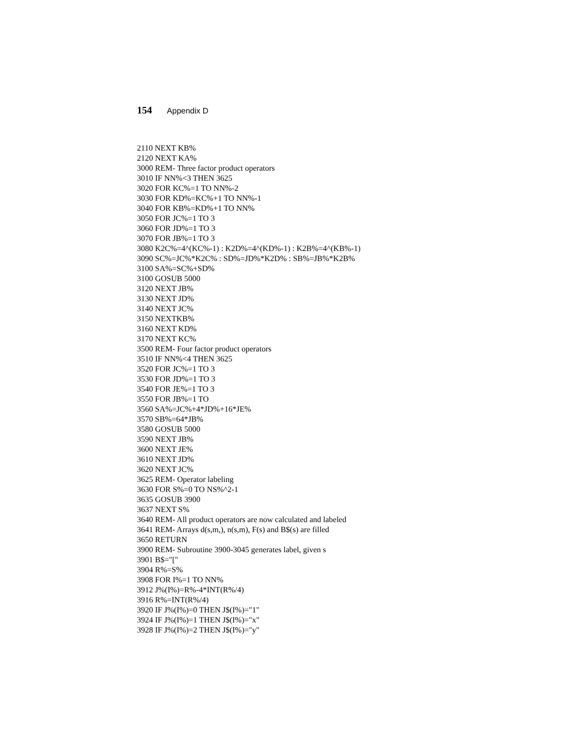154 Appendix D
2110 NEXT KB%
2120 NEXT KA%
3000 REM- Three factor product operators
3010 IF NN%<3 THEN 3625
3020 FOR KC%=1 TO NN%-2
3030 FOR KD%=KC%+1 TO NN%-1
3040 FOR KB%=KD%+1 TO NN%
3050 FOR JC%=1 TO 3
3060 FOR JD%=1 TO 3
3070 FOR JB%=1 TO 3
3080 K2C%=4^(KC%-1) : K2D%=4^(KD%-1) : K2B%=4^(KB%-1)
3090 SC%=JC%*K2C% : SD%=JD%*K2D% : SB%=JB%*K2B%
3100 SA%=SC%+SD%
3100 GOSUB 5000
3120 NEXT JB%
3130 NEXT JD%
3140 NEXT JC%
3150 NEXTKB%
3160 NEXT KD%
3170 NEXT KC%
3500 REM- Four factor product operators
3510 IF NN%<4 THEN 3625
3520 FOR JC%=1 TO 3
3530 FOR JD%=1 TO 3
3540 FOR JE%=1 TO 3
3550 FOR JB%=1 TO
3560 SA%=JC%+4*JD%+16*JE%
3570 SB%=64*JB%
3580 GOSUB 5000
3590 NEXT JB%
3600 NEXT JE%
3610 NEXT JD%
3620 NEXT JC%
3625 REM- Operator labeling
3630 FOR S%=0 TO NS%^2-1
3635 GOSUB 3900
3637 NEXT S%
3640 REM- All product operators are now calculated and labeled
3641 REM- Arrays d(s,m,), n(s,m), F(s) and B$(s) are filled
3650 RETURN
3900 REM- Subroutine 3900-3045 generates label, given s
3901 B$="["
3904 R%=S%
3908 FOR I%=1 TO NN%
3912 J%(I%)=R%-4*INT(R%/4)
3916 R%=INT(R%/4)
3920 IF J%(I%)=0 THEN J$(I%)="1"
3924 IF J%(I%)=1 THEN J$(I%)="x"
3928 IF J%(I%)=2 THEN J$(I%)="y"